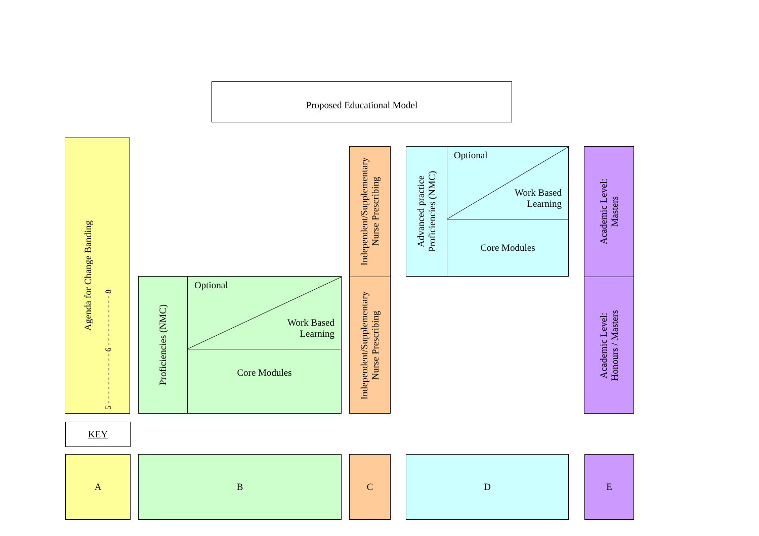Proposed Educational Model
Agenda for Change Banding
5 - - - - - - - - - - - 6 - - - - - - - - - - - 8
Proficiencies (NMC)
Optional
Work Based
Learning
Core Modules
Independent/Supplementary
Nurse Prescribing
Independent/Supplementary
Nurse Prescribing
Advanced practice
Proficiencies (NMC)
Optional
Work Based
Learning
Core Modules
Academic Level:
Masters
Academic Level:
Honours / Masters
KEY
A B C D E